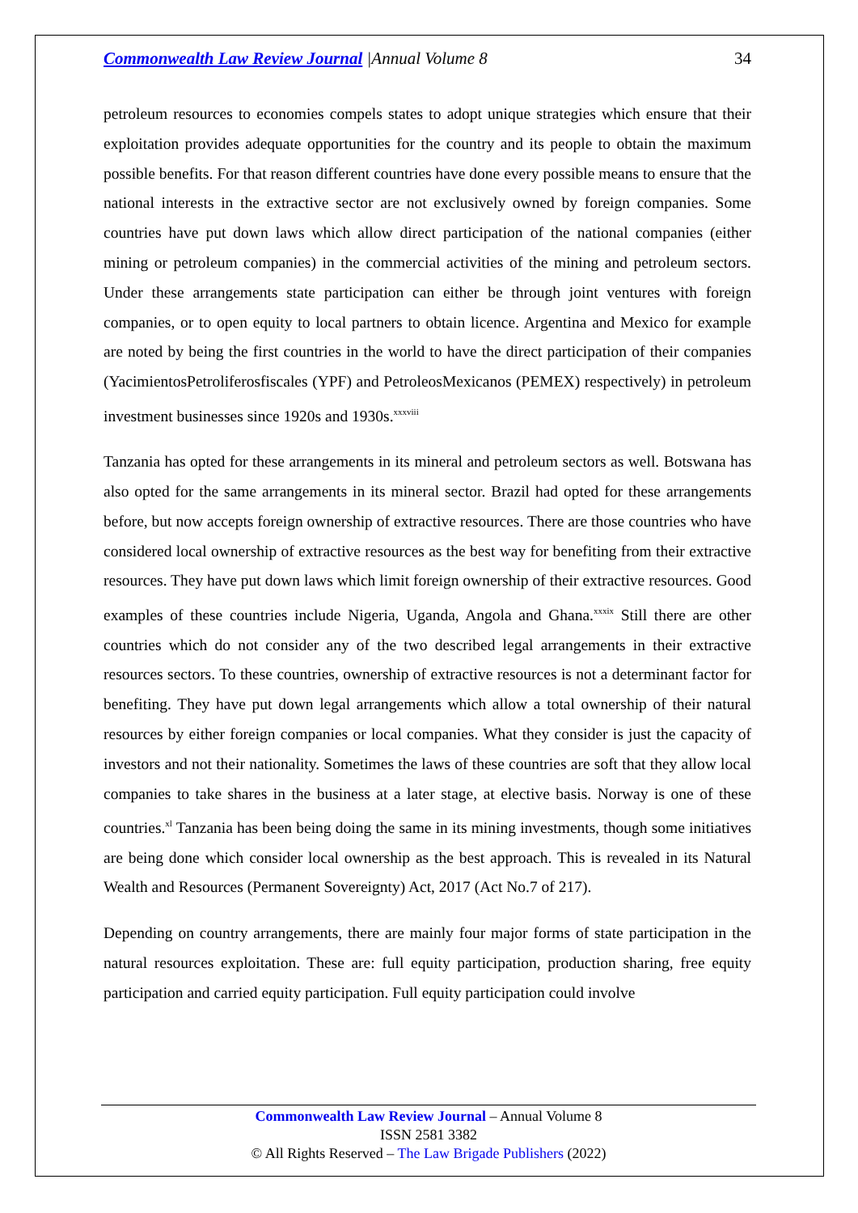Commonwealth Law Review Journal |Annual Volume 8 34
petroleum resources to economies compels states to adopt unique strategies which ensure that their exploitation provides adequate opportunities for the country and its people to obtain the maximum possible benefits. For that reason different countries have done every possible means to ensure that the national interests in the extractive sector are not exclusively owned by foreign companies. Some countries have put down laws which allow direct participation of the national companies (either mining or petroleum companies) in the commercial activities of the mining and petroleum sectors. Under these arrangements state participation can either be through joint ventures with foreign companies, or to open equity to local partners to obtain licence. Argentina and Mexico for example are noted by being the first countries in the world to have the direct participation of their companies (YacimientosPetroliferosfiscales (YPF) and PetroleosMexicanos (PEMEX) respectively) in petroleum investment businesses since 1920s and 1930s.<sup>xxxviii</sup>
Tanzania has opted for these arrangements in its mineral and petroleum sectors as well. Botswana has also opted for the same arrangements in its mineral sector. Brazil had opted for these arrangements before, but now accepts foreign ownership of extractive resources. There are those countries who have considered local ownership of extractive resources as the best way for benefiting from their extractive resources. They have put down laws which limit foreign ownership of their extractive resources. Good examples of these countries include Nigeria, Uganda, Angola and Ghana.<sup>xxxix</sup> Still there are other countries which do not consider any of the two described legal arrangements in their extractive resources sectors. To these countries, ownership of extractive resources is not a determinant factor for benefiting. They have put down legal arrangements which allow a total ownership of their natural resources by either foreign companies or local companies. What they consider is just the capacity of investors and not their nationality. Sometimes the laws of these countries are soft that they allow local companies to take shares in the business at a later stage, at elective basis. Norway is one of these countries.<sup>xl</sup> Tanzania has been being doing the same in its mining investments, though some initiatives are being done which consider local ownership as the best approach. This is revealed in its Natural Wealth and Resources (Permanent Sovereignty) Act, 2017 (Act No.7 of 217).
Depending on country arrangements, there are mainly four major forms of state participation in the natural resources exploitation. These are: full equity participation, production sharing, free equity participation and carried equity participation. Full equity participation could involve
Commonwealth Law Review Journal – Annual Volume 8
ISSN 2581 3382
© All Rights Reserved – The Law Brigade Publishers (2022)